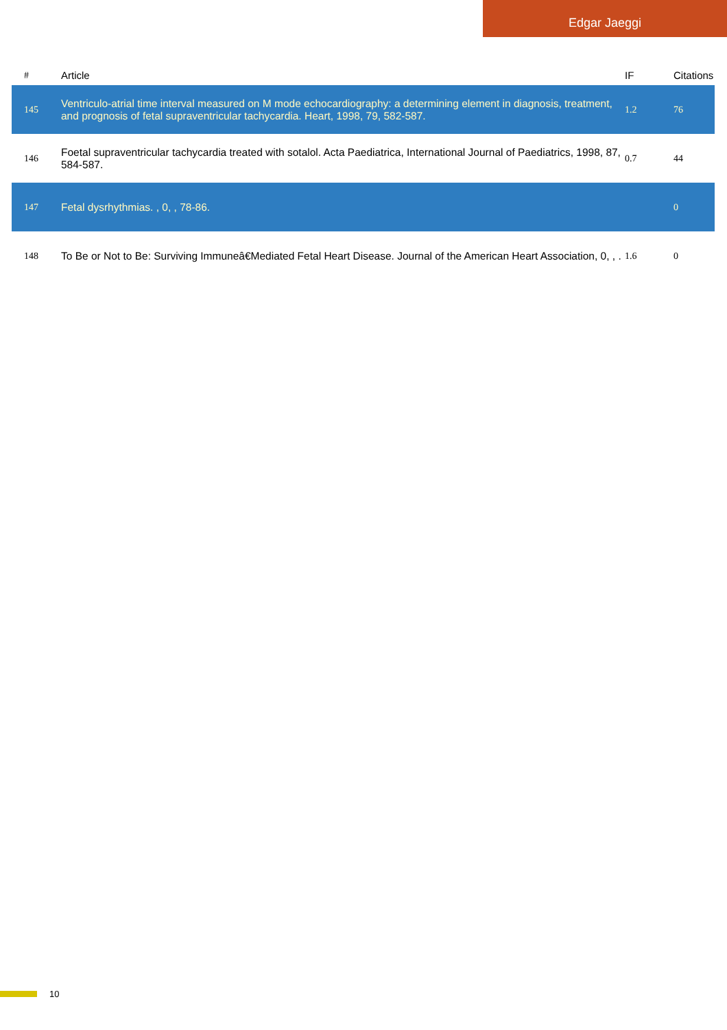Edgar Jaeggi
| # | Article | IF | Citations |
| --- | --- | --- | --- |
| 145 | Ventriculo-atrial time interval measured on M mode echocardiography: a determining element in diagnosis, treatment, and prognosis of fetal supraventricular tachycardia. Heart, 1998, 79, 582-587. | 1.2 | 76 |
| 146 | Foetal supraventricular tachycardia treated with sotalol. Acta Paediatrica, International Journal of Paediatrics, 1998, 87, 584-587. | 0.7 | 44 |
| 147 | Fetal dysrhythmias. , 0, , 78-86. | | 0 |
| 148 | To Be or Not to Be: Surviving Immuneâ€Mediated Fetal Heart Disease. Journal of the American Heart Association, 0, , . | 1.6 | 0 |
10